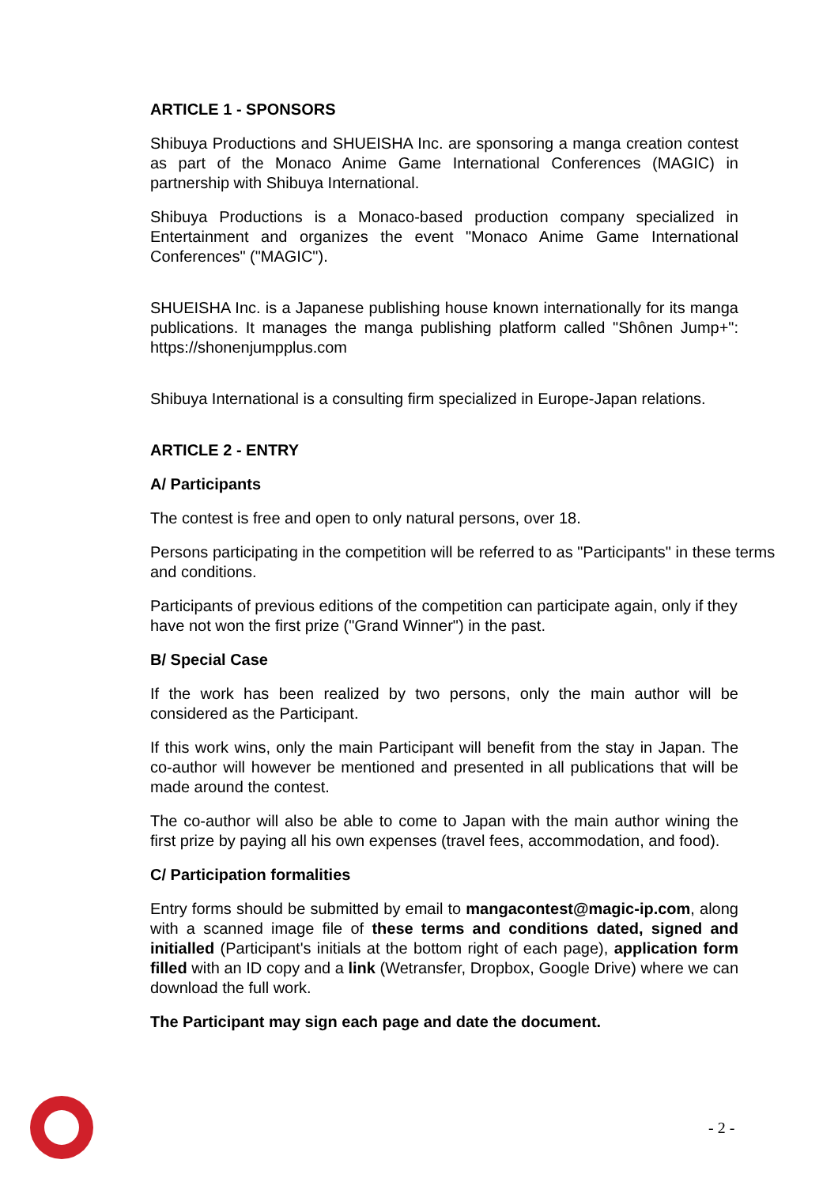ARTICLE 1 - SPONSORS
Shibuya Productions and SHUEISHA Inc. are sponsoring a manga creation contest as part of the Monaco Anime Game International Conferences (MAGIC) in partnership with Shibuya International.
Shibuya Productions is a Monaco-based production company specialized in Entertainment and organizes the event "Monaco Anime Game International Conferences" ("MAGIC").
SHUEISHA Inc. is a Japanese publishing house known internationally for its manga publications. It manages the manga publishing platform called "Shônen Jump+": https://shonenjumpplus.com
Shibuya International is a consulting firm specialized in Europe-Japan relations.
ARTICLE 2 - ENTRY
A/ Participants
The contest is free and open to only natural persons, over 18.
Persons participating in the competition will be referred to as "Participants" in these terms and conditions.
Participants of previous editions of the competition can participate again, only if they have not won the first prize ("Grand Winner") in the past.
B/ Special Case
If the work has been realized by two persons, only the main author will be considered as the Participant.
If this work wins, only the main Participant will benefit from the stay in Japan. The co-author will however be mentioned and presented in all publications that will be made around the contest.
The co-author will also be able to come to Japan with the main author wining the first prize by paying all his own expenses (travel fees, accommodation, and food).
C/ Participation formalities
Entry forms should be submitted by email to mangacontest@magic-ip.com, along with a scanned image file of these terms and conditions dated, signed and initialled (Participant's initials at the bottom right of each page), application form filled with an ID copy and a link (Wetransfer, Dropbox, Google Drive) where we can download the full work.
The Participant may sign each page and date the document.
- 2 -